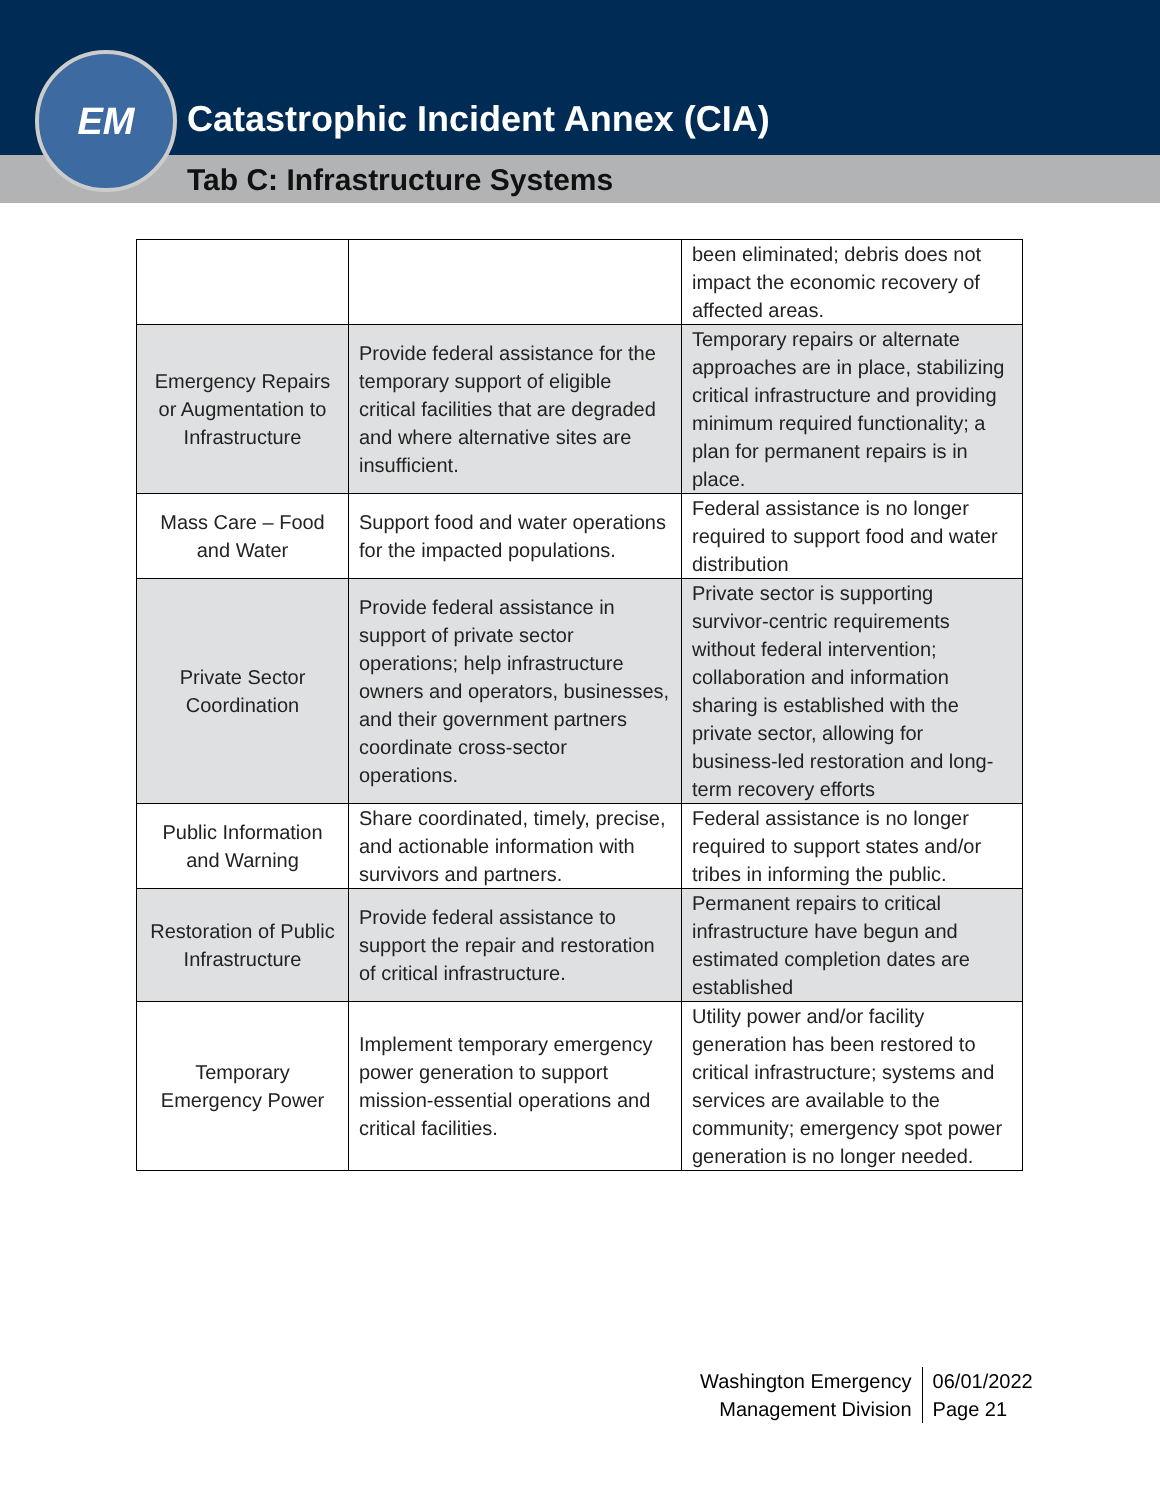Catastrophic Incident Annex (CIA)
Tab C: Infrastructure Systems
EM
| | | been eliminated; debris does not impact the economic recovery of affected areas. |
| Emergency Repairs or Augmentation to Infrastructure | Provide federal assistance for the temporary support of eligible critical facilities that are degraded and where alternative sites are insufficient. | Temporary repairs or alternate approaches are in place, stabilizing critical infrastructure and providing minimum required functionality; a plan for permanent repairs is in place. |
| Mass Care – Food and Water | Support food and water operations for the impacted populations. | Federal assistance is no longer required to support food and water distribution |
| Private Sector Coordination | Provide federal assistance in support of private sector operations; help infrastructure owners and operators, businesses, and their government partners coordinate cross-sector operations. | Private sector is supporting survivor-centric requirements without federal intervention; collaboration and information sharing is established with the private sector, allowing for business-led restoration and long-term recovery efforts |
| Public Information and Warning | Share coordinated, timely, precise, and actionable information with survivors and partners. | Federal assistance is no longer required to support states and/or tribes in informing the public. |
| Restoration of Public Infrastructure | Provide federal assistance to support the repair and restoration of critical infrastructure. | Permanent repairs to critical infrastructure have begun and estimated completion dates are established |
| Temporary Emergency Power | Implement temporary emergency power generation to support mission-essential operations and critical facilities. | Utility power and/or facility generation has been restored to critical infrastructure; systems and services are available to the community; emergency spot power generation is no longer needed. |
Washington Emergency
Management Division
06/01/2022
Page 21